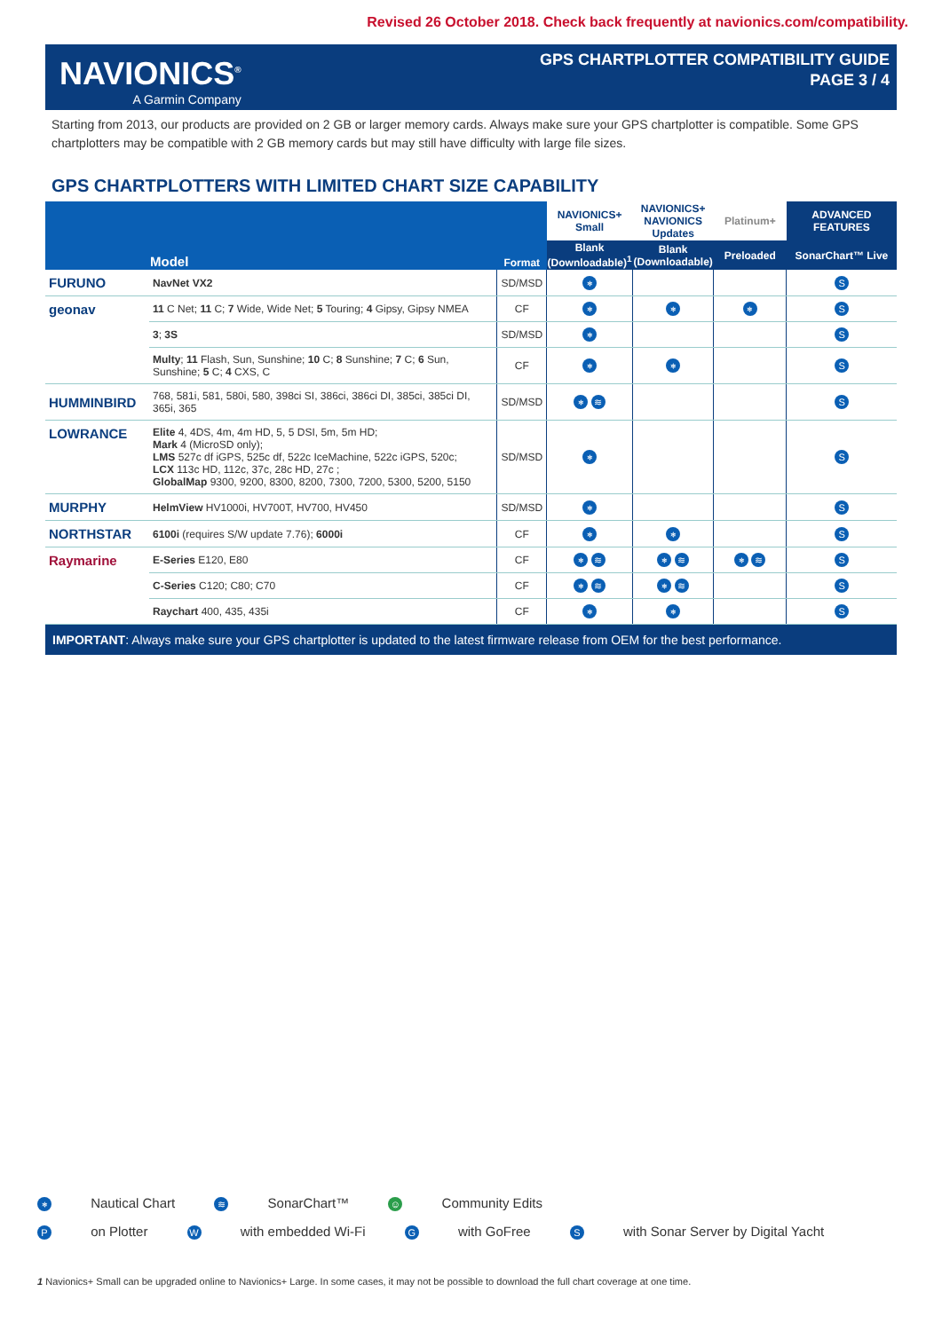Revised 26 October 2018. Check back frequently at navionics.com/compatibility.
NAVIONICS<sup>®</sup>
A Garmin Company
GPS CHARTPLOTTER COMPATIBILITY GUIDE
PAGE 3 / 4
Starting from 2013, our products are provided on 2 GB or larger memory cards. Always make sure your GPS chartplotter is compatible. Some GPS chartplotters may be compatible with 2 GB memory cards but may still have difficulty with large file sizes.
GPS CHARTPLOTTERS WITH LIMITED CHART SIZE CAPABILITY
| | Model | Format | NAVIONICS+ Small | NAVIONICS+ NAVIONICS Updates | Platinum+ | ADVANCED FEATURES |
| --- | --- | --- | --- | --- | --- | --- |
| | | | Blank (Downloadable)<sup>1</sup> | Blank (Downloadable) | Preloaded | SonarChart™ Live |
| FURUNO | NavNet VX2 | SD/MSD | ⎈ | | | S |
| geonav | 11 C Net; 11 C; 7 Wide, Wide Net; 5 Touring; 4 Gipsy, Gipsy NMEA | CF | ⎈ | ⎈ | ⎈ | S |
| | 3 ; 3S | SD/MSD | ⎈ | | | S |
| | Multy ; 11 Flash, Sun, Sunshine; 10 C; 8 Sunshine; 7 C; 6 Sun, Sunshine; 5 C; 4 CXS, C | CF | ⎈ | ⎈ | | S |
| HUMMINBIRD | 768, 581i, 581, 580i, 580, 398ci SI, 386ci, 386ci DI, 385ci, 385ci DI, 365i, 365 | SD/MSD | ⎈ ≋ | | | S |
| LOWRANCE | Elite 4, 4DS, 4m, 4m HD, 5, 5 DSI, 5m, 5m HD; Mark 4 (MicroSD only); LMS 527c df iGPS, 525c df, 522c IceMachine, 522c iGPS, 520c; LCX 113c HD, 112c, 37c, 28c HD, 27c ; GlobalMap 9300, 9200, 8300, 8200, 7300, 7200, 5300, 5200, 5150 | SD/MSD | ⎈ | | | S |
| MURPHY | HelmView HV1000i, HV700T, HV700, HV450 | SD/MSD | ⎈ | | | S |
| NORTHSTAR | 6100i (requires S/W update 7.76); 6000i | CF | ⎈ | ⎈ | | S |
| Raymarine | E-Series E120, E80 | CF | ⎈ ≋ | ⎈ ≋ | ⎈ ≋ | S |
| | C-Series C120; C80; C70 | CF | ⎈ ≋ | ⎈ ≋ | | S |
| | Raychart 400, 435, 435i | CF | ⎈ | ⎈ | | S |
IMPORTANT: Always make sure your GPS chartplotter is updated to the latest firmware release from OEM for the best performance.
⎈ Nautical Chart ≋ SonarChart™ ☺ Community Edits
P on Plotter W with embedded Wi-Fi G with GoFree S with Sonar Server by Digital Yacht
1 Navionics+ Small can be upgraded online to Navionics+ Large. In some cases, it may not be possible to download the full chart coverage at one time.